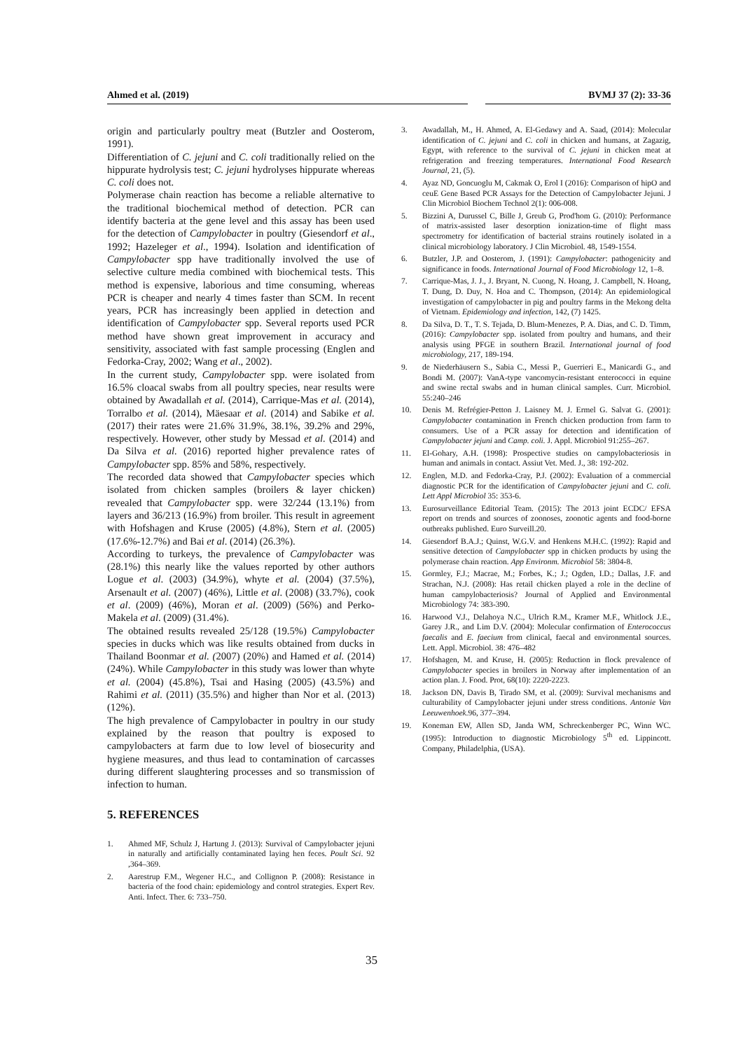Ahmed et al. (2019) BVMJ 37 (2): 33-36
origin and particularly poultry meat (Butzler and Oosterom, 1991).
Differentiation of C. jejuni and C. coli traditionally relied on the hippurate hydrolysis test; C. jejuni hydrolyses hippurate whereas C. coli does not.
Polymerase chain reaction has become a reliable alternative to the traditional biochemical method of detection. PCR can identify bacteria at the gene level and this assay has been used for the detection of Campylobacter in poultry (Giesendorf et al., 1992; Hazeleger et al., 1994). Isolation and identification of Campylobacter spp have traditionally involved the use of selective culture media combined with biochemical tests. This method is expensive, laborious and time consuming, whereas PCR is cheaper and nearly 4 times faster than SCM. In recent years, PCR has increasingly been applied in detection and identification of Campylobacter spp. Several reports used PCR method have shown great improvement in accuracy and sensitivity, associated with fast sample processing (Englen and Fedorka-Cray, 2002; Wang et al., 2002).
In the current study, Campylobacter spp. were isolated from 16.5% cloacal swabs from all poultry species, near results were obtained by Awadallah et al. (2014), Carrique-Mas et al. (2014), Torralbo et al. (2014), Mäesaar et al. (2014) and Sabike et al. (2017) their rates were 21.6% 31.9%, 38.1%, 39.2% and 29%, respectively. However, other study by Messad et al. (2014) and Da Silva et al. (2016) reported higher prevalence rates of Campylobacter spp. 85% and 58%, respectively.
The recorded data showed that Campylobacter species which isolated from chicken samples (broilers & layer chicken) revealed that Campylobacter spp. were 32/244 (13.1%) from layers and 36/213 (16.9%) from broiler. This result in agreement with Hofshagen and Kruse (2005) (4.8%), Stern et al. (2005) (17.6%-12.7%) and Bai et al. (2014) (26.3%).
According to turkeys, the prevalence of Campylobacter was (28.1%) this nearly like the values reported by other authors Logue et al. (2003) (34.9%), whyte et al. (2004) (37.5%), Arsenault et al. (2007) (46%), Little et al. (2008) (33.7%), cook et al. (2009) (46%), Moran et al. (2009) (56%) and Perko-Makela et al. (2009) (31.4%).
The obtained results revealed 25/128 (19.5%) Campylobacter species in ducks which was like results obtained from ducks in Thailand Boonmar et al. (2007) (20%) and Hamed et al. (2014) (24%). While Campylobacter in this study was lower than whyte et al. (2004) (45.8%), Tsai and Hasing (2005) (43.5%) and Rahimi et al. (2011) (35.5%) and higher than Nor et al. (2013) (12%).
The high prevalence of Campylobacter in poultry in our study explained by the reason that poultry is exposed to campylobacters at farm due to low level of biosecurity and hygiene measures, and thus lead to contamination of carcasses during different slaughtering processes and so transmission of infection to human.
5. REFERENCES
1. Ahmed MF, Schulz J, Hartung J. (2013): Survival of Campylobacter jejuni in naturally and artificially contaminated laying hen feces. Poult Sci. 92 ,364–369.
2. Aarestrup F.M., Wegener H.C., and Collignon P. (2008): Resistance in bacteria of the food chain: epidemiology and control strategies. Expert Rev. Anti. Infect. Ther. 6: 733–750.
3. Awadallah, M., H. Ahmed, A. El-Gedawy and A. Saad, (2014): Molecular identification of C. jejuni and C. coli in chicken and humans, at Zagazig, Egypt, with reference to the survival of C. jejuni in chicken meat at refrigeration and freezing temperatures. International Food Research Journal, 21, (5).
4. Ayaz ND, Goncuoglu M, Cakmak O, Erol I (2016): Comparison of hipO and ceuE Gene Based PCR Assays for the Detection of Campylobacter Jejuni. J Clin Microbiol Biochem Technol 2(1): 006-008.
5. Bizzini A, Durussel C, Bille J, Greub G, Prod'hom G. (2010): Performance of matrix-assisted laser desorption ionization-time of flight mass spectrometry for identification of bacterial strains routinely isolated in a clinical microbiology laboratory. J Clin Microbiol. 48, 1549-1554.
6. Butzler, J.P. and Oosterom, J. (1991): Campylobacter: pathogenicity and significance in foods. International Journal of Food Microbiology 12, 1–8.
7. Carrique-Mas, J. J., J. Bryant, N. Cuong, N. Hoang, J. Campbell, N. Hoang, T. Dung, D. Duy, N. Hoa and C. Thompson, (2014): An epidemiological investigation of campylobacter in pig and poultry farms in the Mekong delta of Vietnam. Epidemiology and infection, 142, (7) 1425.
8. Da Silva, D. T., T. S. Tejada, D. Blum-Menezes, P. A. Dias, and C. D. Timm, (2016): Campylobacter spp. isolated from poultry and humans, and their analysis using PFGE in southern Brazil. International journal of food microbiology, 217, 189-194.
9. de Niederhäusern S., Sabia C., Messi P., Guerrieri E., Manicardi G., and Bondi M. (2007): VanA-type vancomycin-resistant enterococci in equine and swine rectal swabs and in human clinical samples. Curr. Microbiol. 55:240–246
10. Denis M. Refrégier-Petton J. Laisney M. J. Ermel G. Salvat G. (2001): Campylobacter contamination in French chicken production from farm to consumers. Use of a PCR assay for detection and identification of Campylobacter jejuni and Camp. coli. J. Appl. Microbiol 91:255–267.
11. El-Gohary, A.H. (1998): Prospective studies on campylobacteriosis in human and animals in contact. Assiut Vet. Med. J., 38: 192-202.
12. Englen, M.D. and Fedorka-Cray, P.J. (2002): Evaluation of a commercial diagnostic PCR for the identification of Campylobacter jejuni and C. coli. Lett Appl Microbiol 35: 353-6.
13. Eurosurveillance Editorial Team. (2015): The 2013 joint ECDC/ EFSA report on trends and sources of zoonoses, zoonotic agents and food-borne outbreaks published. Euro Surveill.20.
14. Giesendorf B.A.J.; Quinst, W.G.V. and Henkens M.H.C. (1992): Rapid and sensitive detection of Campylobacter spp in chicken products by using the polymerase chain reaction. App Environm. Microbiol 58: 3804-8.
15. Gormley, F.J.; Macrae, M.; Forbes, K.; J.; Ogden, I.D.; Dallas, J.F. and Strachan, N.J. (2008): Has retail chicken played a role in the decline of human campylobacteriosis? Journal of Applied and Environmental Microbiology 74: 383-390.
16. Harwood V.J., Delahoya N.C., Ulrich R.M., Kramer M.F., Whitlock J.E., Garey J.R., and Lim D.V. (2004): Molecular confirmation of Enterococcus faecalis and E. faecium from clinical, faecal and environmental sources. Lett. Appl. Microbiol. 38: 476–482
17. Hofshagen, M. and Kruse, H. (2005): Reduction in flock prevalence of Campylobacter species in broilers in Norway after implementation of an action plan. J. Food. Prot, 68(10): 2220-2223.
18. Jackson DN, Davis B, Tirado SM, et al. (2009): Survival mechanisms and culturability of Campylobacter jejuni under stress conditions. Antonie Van Leeuwenhoek.96, 377–394.
19. Koneman EW, Allen SD, Janda WM, Schreckenberger PC, Winn WC. (1995): Introduction to diagnostic Microbiology 5<sup>th</sup> ed. Lippincott. Company, Philadelphia, (USA).
35